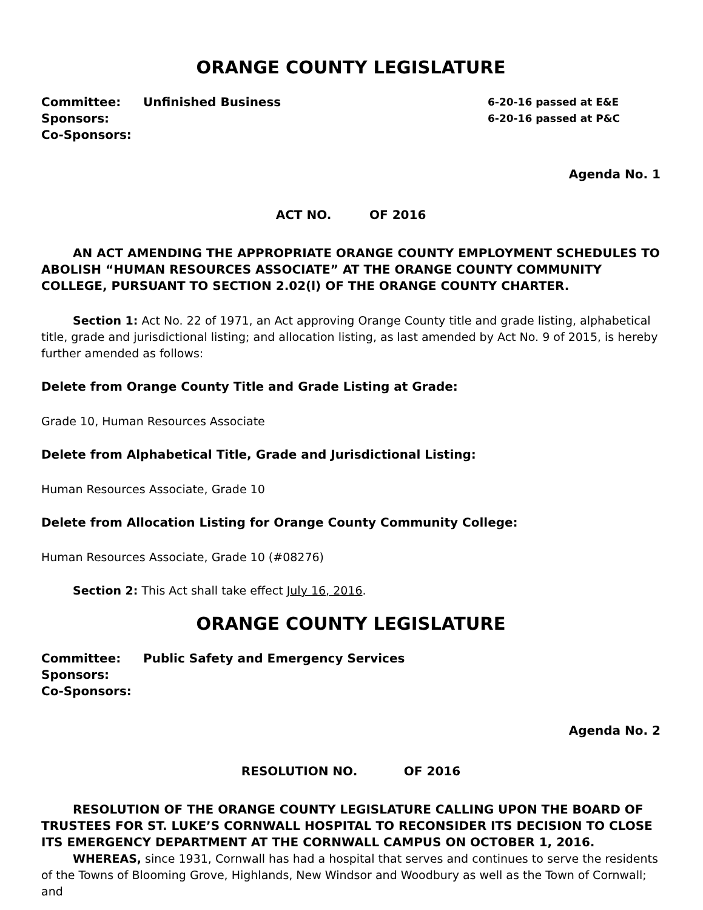ORANGE COUNTY LEGISLATURE
Committee: Unfinished Business 6-20-16 passed at E&E
Sponsors: 6-20-16 passed at P&C
Co-Sponsors:
Agenda No. 1
ACT NO. OF 2016
AN ACT AMENDING THE APPROPRIATE ORANGE COUNTY EMPLOYMENT SCHEDULES TO ABOLISH “HUMAN RESOURCES ASSOCIATE” AT THE ORANGE COUNTY COMMUNITY COLLEGE, PURSUANT TO SECTION 2.02(l) OF THE ORANGE COUNTY CHARTER.
Section 1: Act No. 22 of 1971, an Act approving Orange County title and grade listing, alphabetical title, grade and jurisdictional listing; and allocation listing, as last amended by Act No. 9 of 2015, is hereby further amended as follows:
Delete from Orange County Title and Grade Listing at Grade:
Grade 10, Human Resources Associate
Delete from Alphabetical Title, Grade and Jurisdictional Listing:
Human Resources Associate, Grade 10
Delete from Allocation Listing for Orange County Community College:
Human Resources Associate, Grade 10 (#08276)
Section 2: This Act shall take effect July 16, 2016.
ORANGE COUNTY LEGISLATURE
Committee: Public Safety and Emergency Services
Sponsors:
Co-Sponsors:
Agenda No. 2
RESOLUTION NO. OF 2016
RESOLUTION OF THE ORANGE COUNTY LEGISLATURE CALLING UPON THE BOARD OF TRUSTEES FOR ST. LUKE’S CORNWALL HOSPITAL TO RECONSIDER ITS DECISION TO CLOSE ITS EMERGENCY DEPARTMENT AT THE CORNWALL CAMPUS ON OCTOBER 1, 2016.
WHEREAS, since 1931, Cornwall has had a hospital that serves and continues to serve the residents of the Towns of Blooming Grove, Highlands, New Windsor and Woodbury as well as the Town of Cornwall; and